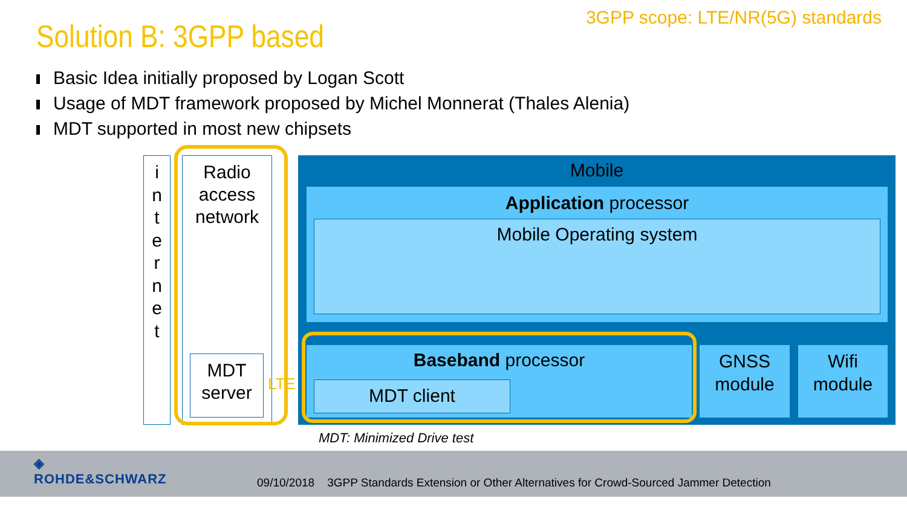3GPP scope: LTE/NR(5G) standards
Solution B: 3GPP based
Basic Idea initially proposed by Logan Scott
Usage of MDT framework proposed by Michel Monnerat (Thales Alenia)
MDT supported in most new chipsets
i
n
t
e
r
n
e
t
Radio access network
MDT server
LTE
Mobile
Application processor
Mobile Operating system
Baseband processor
MDT client
GNSS module
Wifi module
MDT: Minimized Drive test
◈
ROHDE&SCHWARZ
09/10/2018 3GPP Standards Extension or Other Alternatives for Crowd-Sourced Jammer Detection